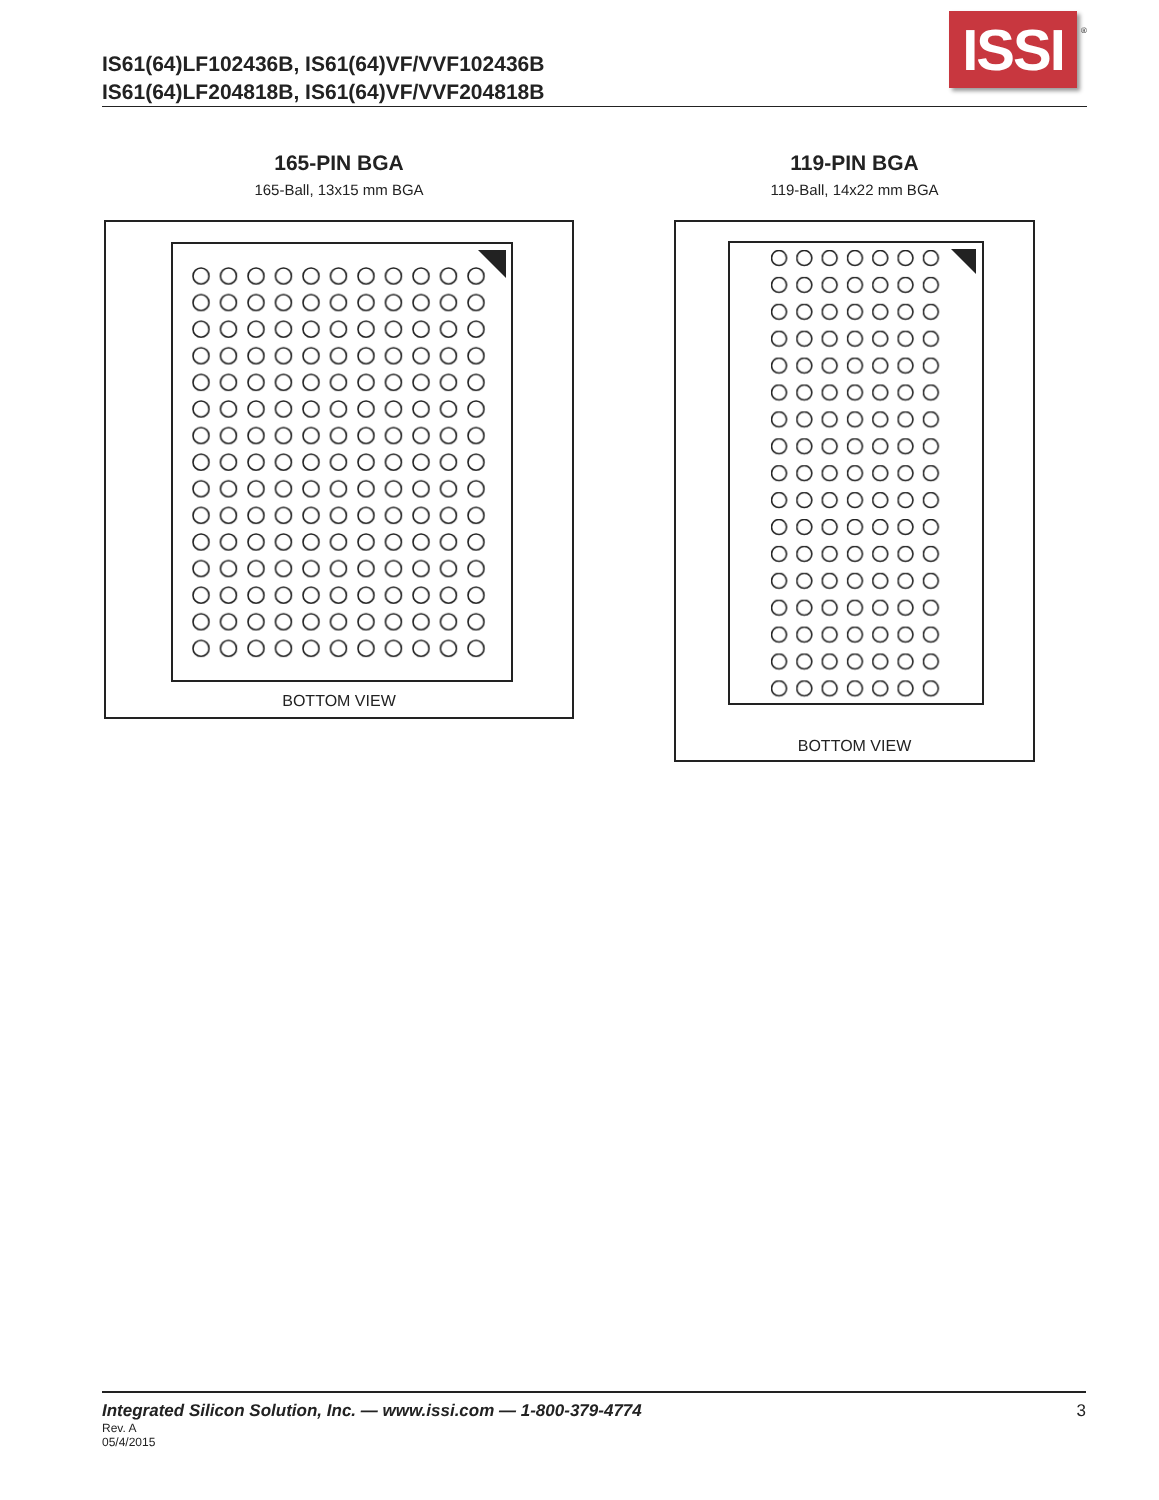IS61(64)LF102436B, IS61(64)VF/VVF102436B
IS61(64)LF204818B, IS61(64)VF/VVF204818B
ISSI
®
165-PIN BGA
165-Ball, 13x15 mm BGA
BOTTOM VIEW
119-PIN BGA
119-Ball, 14x22 mm BGA
BOTTOM VIEW
Integrated Silicon Solution, Inc. — www.issi.com — 1-800-379-4774
3
Rev. A
05/4/2015